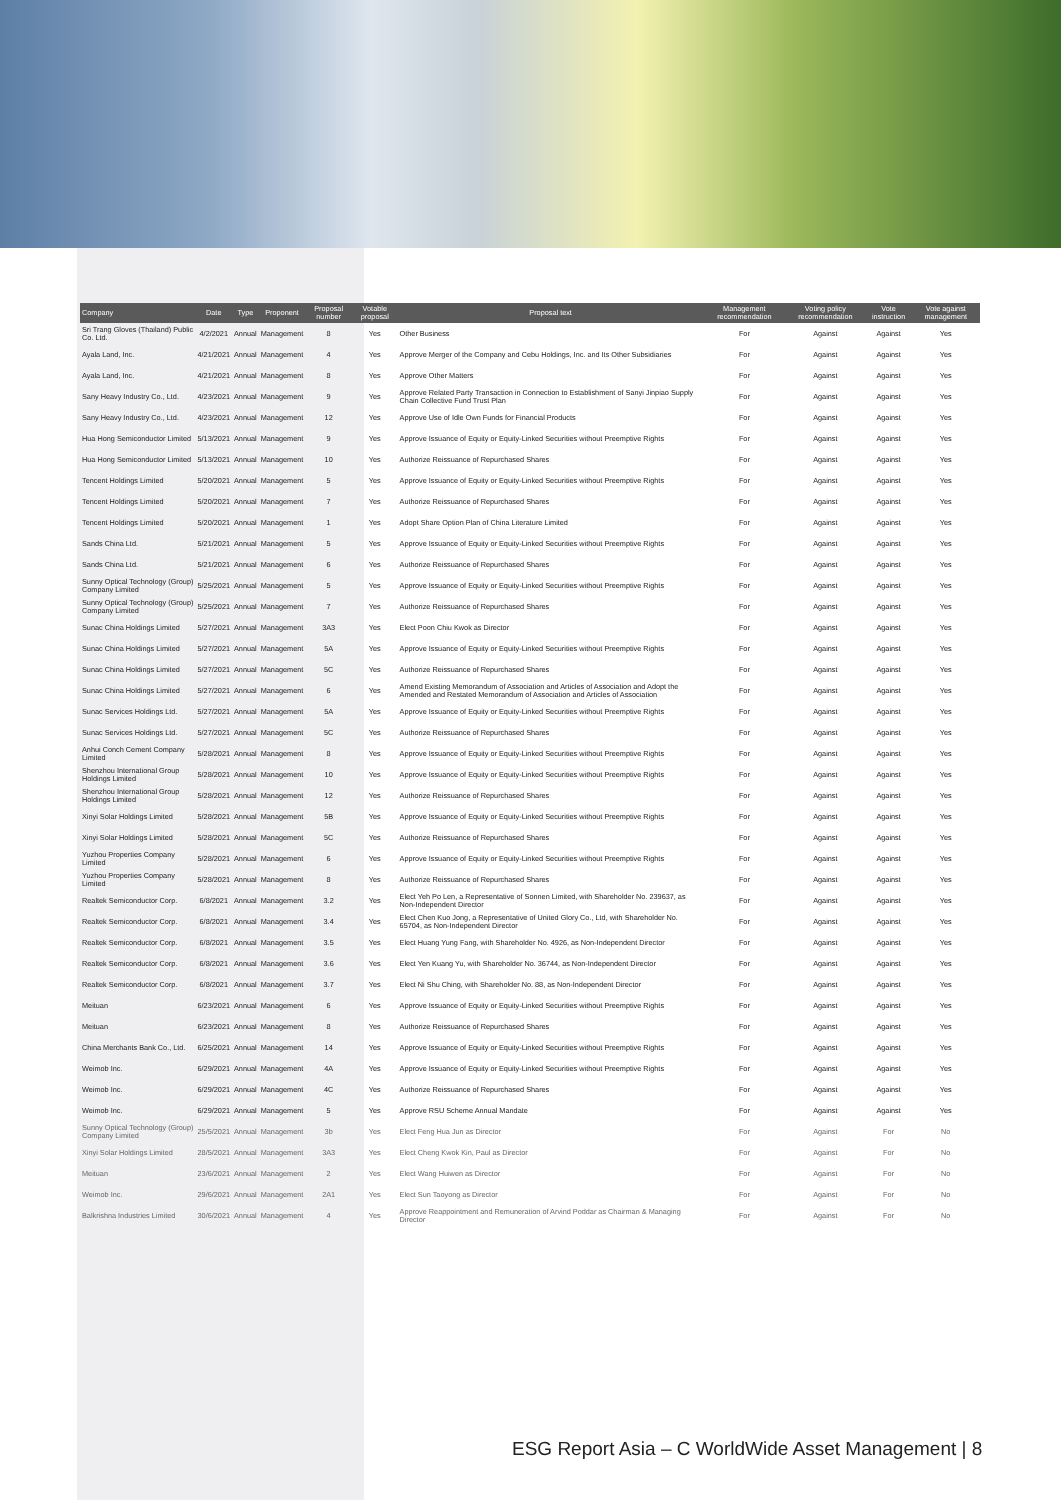| Company | Date | Type | Proponent | Proposal number | Votable proposal | Proposal text | Management recommendation | Voting policy recommendation | Vote instruction | Vote against management |
| --- | --- | --- | --- | --- | --- | --- | --- | --- | --- | --- |
| Sri Trang Gloves (Thailand) Public Co. Ltd. | 4/2/2021 | Annual | Management | 8 | Yes | Other Business | For | Against | Against | Yes |
| Ayala Land, Inc. | 4/21/2021 | Annual | Management | 4 | Yes | Approve Merger of the Company and Cebu Holdings, Inc. and Its Other Subsidiaries | For | Against | Against | Yes |
| Ayala Land, Inc. | 4/21/2021 | Annual | Management | 8 | Yes | Approve Other Matters | For | Against | Against | Yes |
| Sany Heavy Industry Co., Ltd. | 4/23/2021 | Annual | Management | 9 | Yes | Approve Related Party Transaction in Connection to Establishment of Sanyi Jinpiao Supply Chain Collective Fund Trust Plan | For | Against | Against | Yes |
| Sany Heavy Industry Co., Ltd. | 4/23/2021 | Annual | Management | 12 | Yes | Approve Use of Idle Own Funds for Financial Products | For | Against | Against | Yes |
| Hua Hong Semiconductor Limited | 5/13/2021 | Annual | Management | 9 | Yes | Approve Issuance of Equity or Equity-Linked Securities without Preemptive Rights | For | Against | Against | Yes |
| Hua Hong Semiconductor Limited | 5/13/2021 | Annual | Management | 10 | Yes | Authorize Reissuance of Repurchased Shares | For | Against | Against | Yes |
| Tencent Holdings Limited | 5/20/2021 | Annual | Management | 5 | Yes | Approve Issuance of Equity or Equity-Linked Securities without Preemptive Rights | For | Against | Against | Yes |
| Tencent Holdings Limited | 5/20/2021 | Annual | Management | 7 | Yes | Authorize Reissuance of Repurchased Shares | For | Against | Against | Yes |
| Tencent Holdings Limited | 5/20/2021 | Annual | Management | 1 | Yes | Adopt Share Option Plan of China Literature Limited | For | Against | Against | Yes |
| Sands China Ltd. | 5/21/2021 | Annual | Management | 5 | Yes | Approve Issuance of Equity or Equity-Linked Securities without Preemptive Rights | For | Against | Against | Yes |
| Sands China Ltd. | 5/21/2021 | Annual | Management | 6 | Yes | Authorize Reissuance of Repurchased Shares | For | Against | Against | Yes |
| Sunny Optical Technology (Group) Company Limited | 5/25/2021 | Annual | Management | 5 | Yes | Approve Issuance of Equity or Equity-Linked Securities without Preemptive Rights | For | Against | Against | Yes |
| Sunny Optical Technology (Group) Company Limited | 5/25/2021 | Annual | Management | 7 | Yes | Authorize Reissuance of Repurchased Shares | For | Against | Against | Yes |
| Sunac China Holdings Limited | 5/27/2021 | Annual | Management | 3A3 | Yes | Elect Poon Chiu Kwok as Director | For | Against | Against | Yes |
| Sunac China Holdings Limited | 5/27/2021 | Annual | Management | 5A | Yes | Approve Issuance of Equity or Equity-Linked Securities without Preemptive Rights | For | Against | Against | Yes |
| Sunac China Holdings Limited | 5/27/2021 | Annual | Management | 5C | Yes | Authorize Reissuance of Repurchased Shares | For | Against | Against | Yes |
| Sunac China Holdings Limited | 5/27/2021 | Annual | Management | 6 | Yes | Amend Existing Memorandum of Association and Articles of Association and Adopt the Amended and Restated Memorandum of Association and Articles of Association | For | Against | Against | Yes |
| Sunac Services Holdings Ltd. | 5/27/2021 | Annual | Management | 5A | Yes | Approve Issuance of Equity or Equity-Linked Securities without Preemptive Rights | For | Against | Against | Yes |
| Sunac Services Holdings Ltd. | 5/27/2021 | Annual | Management | 5C | Yes | Authorize Reissuance of Repurchased Shares | For | Against | Against | Yes |
| Anhui Conch Cement Company Limited | 5/28/2021 | Annual | Management | 8 | Yes | Approve Issuance of Equity or Equity-Linked Securities without Preemptive Rights | For | Against | Against | Yes |
| Shenzhou International Group Holdings Limited | 5/28/2021 | Annual | Management | 10 | Yes | Approve Issuance of Equity or Equity-Linked Securities without Preemptive Rights | For | Against | Against | Yes |
| Shenzhou International Group Holdings Limited | 5/28/2021 | Annual | Management | 12 | Yes | Authorize Reissuance of Repurchased Shares | For | Against | Against | Yes |
| Xinyi Solar Holdings Limited | 5/28/2021 | Annual | Management | 5B | Yes | Approve Issuance of Equity or Equity-Linked Securities without Preemptive Rights | For | Against | Against | Yes |
| Xinyi Solar Holdings Limited | 5/28/2021 | Annual | Management | 5C | Yes | Authorize Reissuance of Repurchased Shares | For | Against | Against | Yes |
| Yuzhou Properties Company Limited | 5/28/2021 | Annual | Management | 6 | Yes | Approve Issuance of Equity or Equity-Linked Securities without Preemptive Rights | For | Against | Against | Yes |
| Yuzhou Properties Company Limited | 5/28/2021 | Annual | Management | 8 | Yes | Authorize Reissuance of Repurchased Shares | For | Against | Against | Yes |
| Realtek Semiconductor Corp. | 6/8/2021 | Annual | Management | 3.2 | Yes | Elect Yeh Po Len, a Representative of Sonnen Limited, with Shareholder No. 239637, as Non-Independent Director | For | Against | Against | Yes |
| Realtek Semiconductor Corp. | 6/8/2021 | Annual | Management | 3.4 | Yes | Elect Chen Kuo Jong, a Representative of United Glory Co., Ltd, with Shareholder No. 65704, as Non-Independent Director | For | Against | Against | Yes |
| Realtek Semiconductor Corp. | 6/8/2021 | Annual | Management | 3.5 | Yes | Elect Huang Yung Fang, with Shareholder No. 4926, as Non-Independent Director | For | Against | Against | Yes |
| Realtek Semiconductor Corp. | 6/8/2021 | Annual | Management | 3.6 | Yes | Elect Yen Kuang Yu, with Shareholder No. 36744, as Non-Independent Director | For | Against | Against | Yes |
| Realtek Semiconductor Corp. | 6/8/2021 | Annual | Management | 3.7 | Yes | Elect Ni Shu Ching, with Shareholder No. 88, as Non-Independent Director | For | Against | Against | Yes |
| Meituan | 6/23/2021 | Annual | Management | 6 | Yes | Approve Issuance of Equity or Equity-Linked Securities without Preemptive Rights | For | Against | Against | Yes |
| Meituan | 6/23/2021 | Annual | Management | 8 | Yes | Authorize Reissuance of Repurchased Shares | For | Against | Against | Yes |
| China Merchants Bank Co., Ltd. | 6/25/2021 | Annual | Management | 14 | Yes | Approve Issuance of Equity or Equity-Linked Securities without Preemptive Rights | For | Against | Against | Yes |
| Weimob Inc. | 6/29/2021 | Annual | Management | 4A | Yes | Approve Issuance of Equity or Equity-Linked Securities without Preemptive Rights | For | Against | Against | Yes |
| Weimob Inc. | 6/29/2021 | Annual | Management | 4C | Yes | Authorize Reissuance of Repurchased Shares | For | Against | Against | Yes |
| Weimob Inc. | 6/29/2021 | Annual | Management | 5 | Yes | Approve RSU Scheme Annual Mandate | For | Against | Against | Yes |
| Sunny Optical Technology (Group) Company Limited | 25/5/2021 | Annual | Management | 3b | Yes | Elect Feng Hua Jun as Director | For | Against | For | No |
| Xinyi Solar Holdings Limited | 28/5/2021 | Annual | Management | 3A3 | Yes | Elect Cheng Kwok Kin, Paul as Director | For | Against | For | No |
| Meituan | 23/6/2021 | Annual | Management | 2 | Yes | Elect Wang Huiwen as Director | For | Against | For | No |
| Weimob Inc. | 29/6/2021 | Annual | Management | 2A1 | Yes | Elect Sun Taoyong as Director | For | Against | For | No |
| Balkrishna Industries Limited | 30/6/2021 | Annual | Management | 4 | Yes | Approve Reappointment and Remuneration of Arvind Poddar as Chairman & Managing Director | For | Against | For | No |
ESG Report Asia – C WorldWide Asset Management | 8